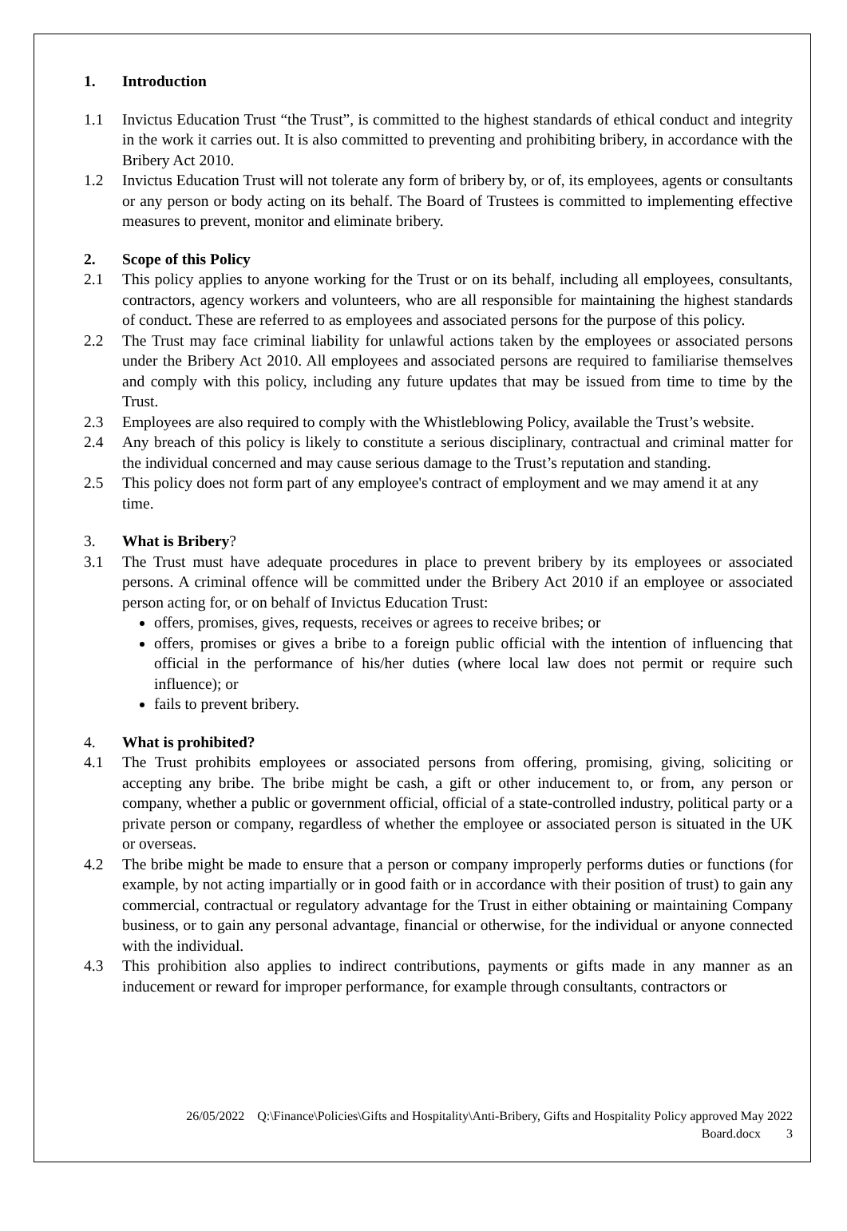1. Introduction
1.1 Invictus Education Trust “the Trust”, is committed to the highest standards of ethical conduct and integrity in the work it carries out. It is also committed to preventing and prohibiting bribery, in accordance with the Bribery Act 2010.
1.2 Invictus Education Trust will not tolerate any form of bribery by, or of, its employees, agents or consultants or any person or body acting on its behalf. The Board of Trustees is committed to implementing effective measures to prevent, monitor and eliminate bribery.
2. Scope of this Policy
2.1 This policy applies to anyone working for the Trust or on its behalf, including all employees, consultants, contractors, agency workers and volunteers, who are all responsible for maintaining the highest standards of conduct. These are referred to as employees and associated persons for the purpose of this policy.
2.2 The Trust may face criminal liability for unlawful actions taken by the employees or associated persons under the Bribery Act 2010. All employees and associated persons are required to familiarise themselves and comply with this policy, including any future updates that may be issued from time to time by the Trust.
2.3 Employees are also required to comply with the Whistleblowing Policy, available the Trust’s website.
2.4 Any breach of this policy is likely to constitute a serious disciplinary, contractual and criminal matter for the individual concerned and may cause serious damage to the Trust’s reputation and standing.
2.5 This policy does not form part of any employee's contract of employment and we may amend it at any time.
3. What is Bribery?
3.1 The Trust must have adequate procedures in place to prevent bribery by its employees or associated persons. A criminal offence will be committed under the Bribery Act 2010 if an employee or associated person acting for, or on behalf of Invictus Education Trust:
offers, promises, gives, requests, receives or agrees to receive bribes; or
offers, promises or gives a bribe to a foreign public official with the intention of influencing that official in the performance of his/her duties (where local law does not permit or require such influence); or
fails to prevent bribery.
4. What is prohibited?
4.1 The Trust prohibits employees or associated persons from offering, promising, giving, soliciting or accepting any bribe. The bribe might be cash, a gift or other inducement to, or from, any person or company, whether a public or government official, official of a state-controlled industry, political party or a private person or company, regardless of whether the employee or associated person is situated in the UK or overseas.
4.2 The bribe might be made to ensure that a person or company improperly performs duties or functions (for example, by not acting impartially or in good faith or in accordance with their position of trust) to gain any commercial, contractual or regulatory advantage for the Trust in either obtaining or maintaining Company business, or to gain any personal advantage, financial or otherwise, for the individual or anyone connected with the individual.
4.3 This prohibition also applies to indirect contributions, payments or gifts made in any manner as an inducement or reward for improper performance, for example through consultants, contractors or
26/05/2022 Q:\Finance\Policies\Gifts and Hospitality\Anti-Bribery, Gifts and Hospitality Policy approved May 2022
Board.docx 3